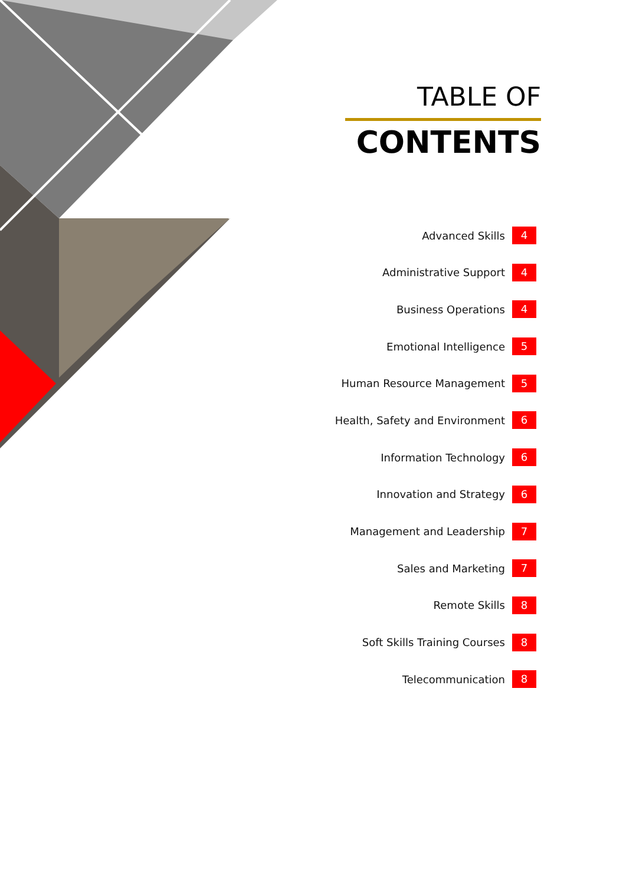TABLE OF
CONTENTS
Advanced Skills 4
Administrative Support 4
Business Operations 4
Emotional Intelligence 5
Human Resource Management 5
Health, Safety and Environment 6
Information Technology 6
Innovation and Strategy 6
Management and Leadership 7
Sales and Marketing 7
Remote Skills 8
Soft Skills Training Courses 8
Telecommunication 8